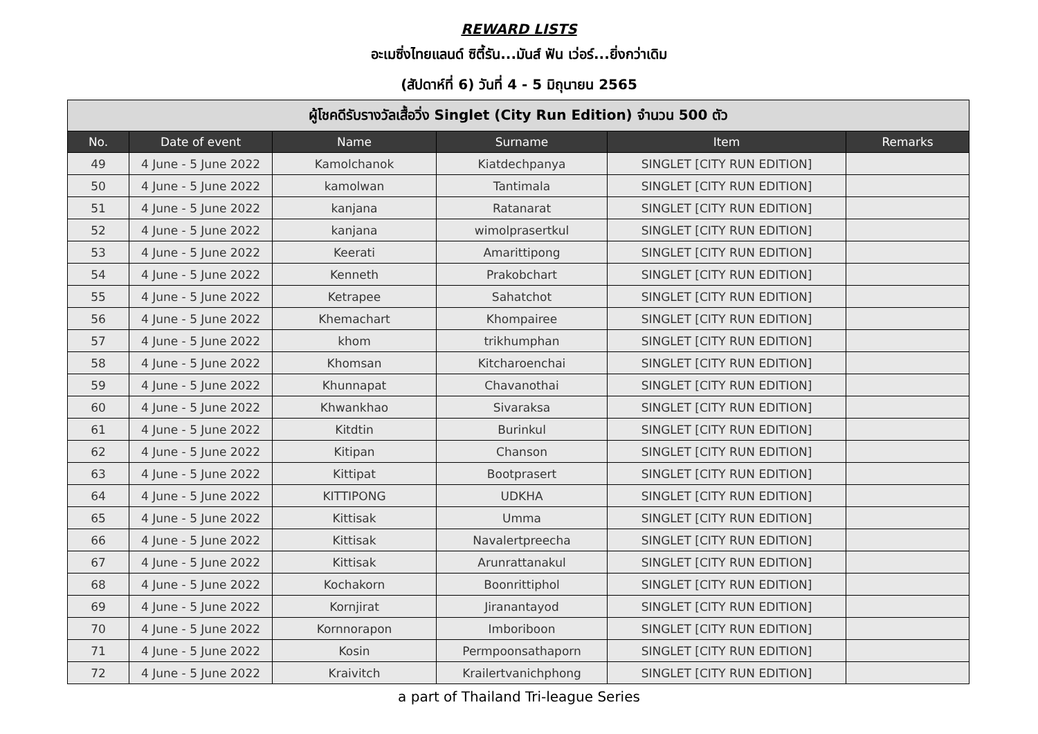REWARD LISTS
อะเมซิ่งไทยแลนด์ ซิตี้รัน...มันส์ ฟัน เว่อร์...ยิ่งกว่าเดิม
(สัปดาห์ที่ 6) วันที่ 4 - 5 มิถุนายน 2565
| ผู้โชคดีรับรางวัลเสื้อวิ่ง Singlet (City Run Edition) จำนวน 500 ตัว | | | | | |
| --- | --- | --- | --- | --- | --- |
| No. | Date of event | Name | Surname | Item | Remarks |
| 49 | 4 June - 5 June 2022 | Kamolchanok | Kiatdechpanya | SINGLET [CITY RUN EDITION] | |
| 50 | 4 June - 5 June 2022 | kamolwan | Tantimala | SINGLET [CITY RUN EDITION] | |
| 51 | 4 June - 5 June 2022 | kanjana | Ratanarat | SINGLET [CITY RUN EDITION] | |
| 52 | 4 June - 5 June 2022 | kanjana | wimolprasertkul | SINGLET [CITY RUN EDITION] | |
| 53 | 4 June - 5 June 2022 | Keerati | Amarittipong | SINGLET [CITY RUN EDITION] | |
| 54 | 4 June - 5 June 2022 | Kenneth | Prakobchart | SINGLET [CITY RUN EDITION] | |
| 55 | 4 June - 5 June 2022 | Ketrapee | Sahatchot | SINGLET [CITY RUN EDITION] | |
| 56 | 4 June - 5 June 2022 | Khemachart | Khompairee | SINGLET [CITY RUN EDITION] | |
| 57 | 4 June - 5 June 2022 | khom | trikhumphan | SINGLET [CITY RUN EDITION] | |
| 58 | 4 June - 5 June 2022 | Khomsan | Kitcharoenchai | SINGLET [CITY RUN EDITION] | |
| 59 | 4 June - 5 June 2022 | Khunnapat | Chavanothai | SINGLET [CITY RUN EDITION] | |
| 60 | 4 June - 5 June 2022 | Khwankhao | Sivaraksa | SINGLET [CITY RUN EDITION] | |
| 61 | 4 June - 5 June 2022 | Kitdtin | Burinkul | SINGLET [CITY RUN EDITION] | |
| 62 | 4 June - 5 June 2022 | Kitipan | Chanson | SINGLET [CITY RUN EDITION] | |
| 63 | 4 June - 5 June 2022 | Kittipat | Bootprasert | SINGLET [CITY RUN EDITION] | |
| 64 | 4 June - 5 June 2022 | KITTIPONG | UDKHA | SINGLET [CITY RUN EDITION] | |
| 65 | 4 June - 5 June 2022 | Kittisak | Umma | SINGLET [CITY RUN EDITION] | |
| 66 | 4 June - 5 June 2022 | Kittisak | Navalertpreecha | SINGLET [CITY RUN EDITION] | |
| 67 | 4 June - 5 June 2022 | Kittisak | Arunrattanakul | SINGLET [CITY RUN EDITION] | |
| 68 | 4 June - 5 June 2022 | Kochakorn | Boonrittiphol | SINGLET [CITY RUN EDITION] | |
| 69 | 4 June - 5 June 2022 | Kornjirat | Jiranantayod | SINGLET [CITY RUN EDITION] | |
| 70 | 4 June - 5 June 2022 | Kornnorapon | Imboriboon | SINGLET [CITY RUN EDITION] | |
| 71 | 4 June - 5 June 2022 | Kosin | Permpoonsathaporn | SINGLET [CITY RUN EDITION] | |
| 72 | 4 June - 5 June 2022 | Kraivitch | Krailertvanichphong | SINGLET [CITY RUN EDITION] | |
a part of Thailand Tri-league Series